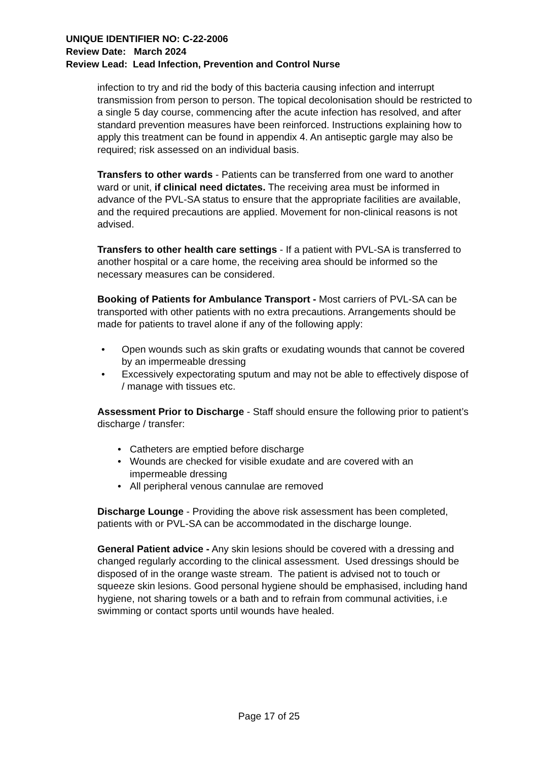UNIQUE IDENTIFIER NO: C-22-2006
Review Date: March 2024
Review Lead: Lead Infection, Prevention and Control Nurse
infection to try and rid the body of this bacteria causing infection and interrupt transmission from person to person. The topical decolonisation should be restricted to a single 5 day course, commencing after the acute infection has resolved, and after standard prevention measures have been reinforced. Instructions explaining how to apply this treatment can be found in appendix 4. An antiseptic gargle may also be required; risk assessed on an individual basis.
Transfers to other wards - Patients can be transferred from one ward to another ward or unit, if clinical need dictates. The receiving area must be informed in advance of the PVL-SA status to ensure that the appropriate facilities are available, and the required precautions are applied. Movement for non-clinical reasons is not advised.
Transfers to other health care settings - If a patient with PVL-SA is transferred to another hospital or a care home, the receiving area should be informed so the necessary measures can be considered.
Booking of Patients for Ambulance Transport - Most carriers of PVL-SA can be transported with other patients with no extra precautions. Arrangements should be made for patients to travel alone if any of the following apply:
• Open wounds such as skin grafts or exudating wounds that cannot be covered by an impermeable dressing
• Excessively expectorating sputum and may not be able to effectively dispose of / manage with tissues etc.
Assessment Prior to Discharge - Staff should ensure the following prior to patient’s discharge / transfer:
• Catheters are emptied before discharge
• Wounds are checked for visible exudate and are covered with an impermeable dressing
• All peripheral venous cannulae are removed
Discharge Lounge - Providing the above risk assessment has been completed, patients with or PVL-SA can be accommodated in the discharge lounge.
General Patient advice - Any skin lesions should be covered with a dressing and changed regularly according to the clinical assessment. Used dressings should be disposed of in the orange waste stream. The patient is advised not to touch or squeeze skin lesions. Good personal hygiene should be emphasised, including hand hygiene, not sharing towels or a bath and to refrain from communal activities, i.e swimming or contact sports until wounds have healed.
Page 17 of 25